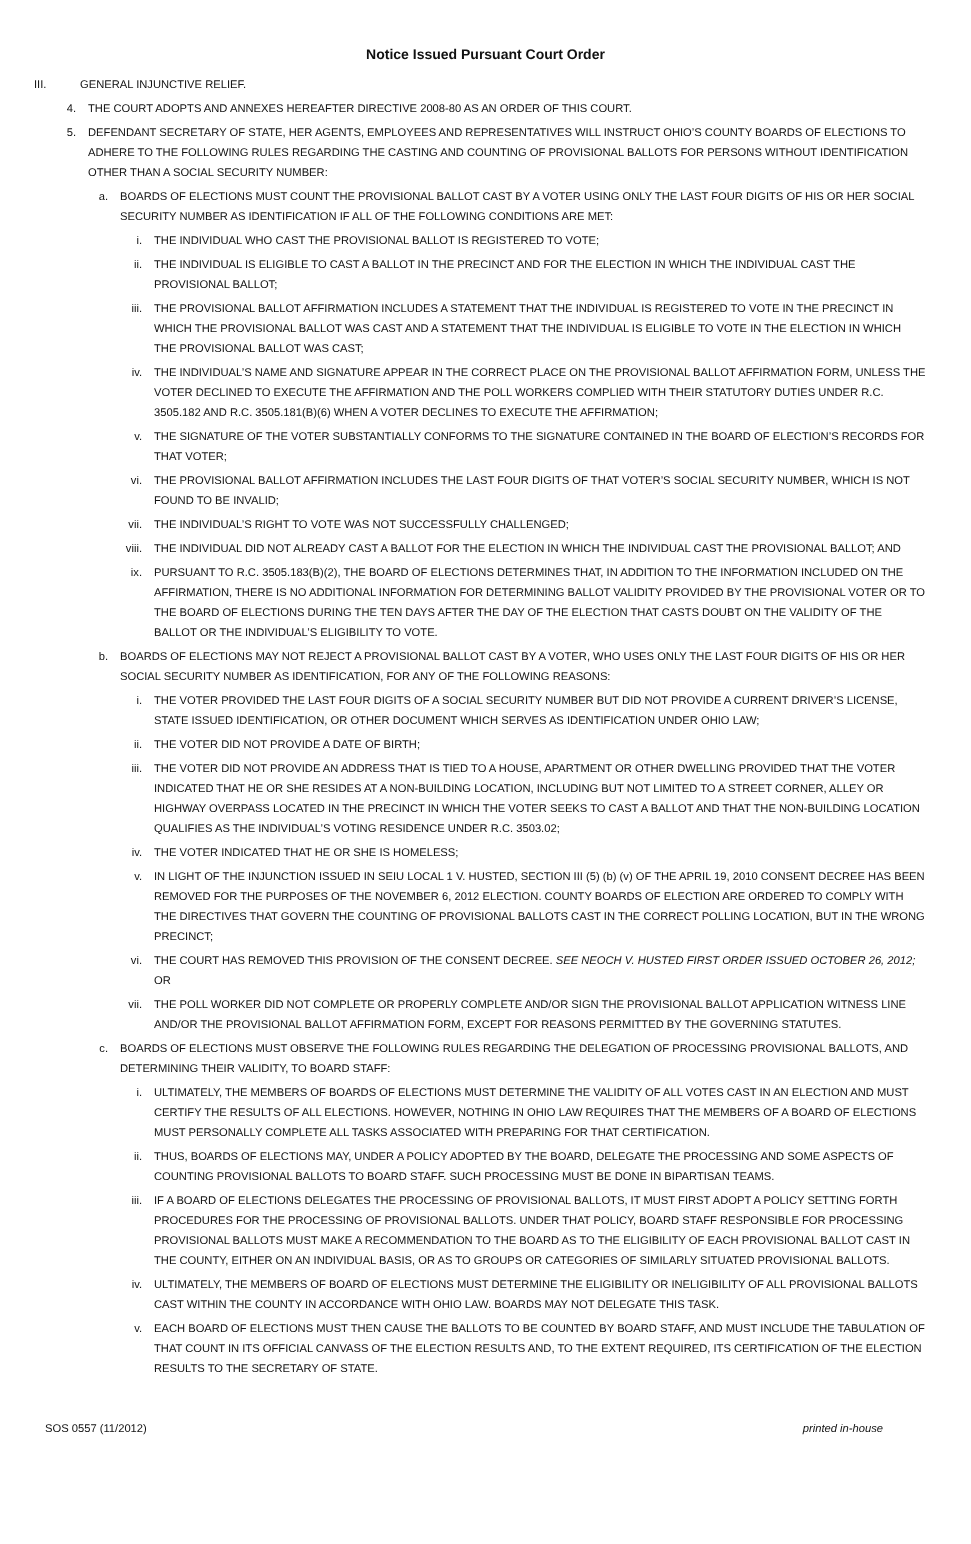Notice Issued Pursuant Court Order
III. GENERAL INJUNCTIVE RELIEF.
4. THE COURT ADOPTS AND ANNEXES HEREAFTER DIRECTIVE 2008-80 AS AN ORDER OF THIS COURT.
5. DEFENDANT SECRETARY OF STATE, HER AGENTS, EMPLOYEES AND REPRESENTATIVES WILL INSTRUCT OHIO’S COUNTY BOARDS OF ELECTIONS TO ADHERE TO THE FOLLOWING RULES REGARDING THE CASTING AND COUNTING OF PROVISIONAL BALLOTS FOR PERSONS WITHOUT IDENTIFICATION OTHER THAN A SOCIAL SECURITY NUMBER:
a. BOARDS OF ELECTIONS MUST COUNT THE PROVISIONAL BALLOT CAST BY A VOTER USING ONLY THE LAST FOUR DIGITS OF HIS OR HER SOCIAL SECURITY NUMBER AS IDENTIFICATION IF ALL OF THE FOLLOWING CONDITIONS ARE MET:
i. THE INDIVIDUAL WHO CAST THE PROVISIONAL BALLOT IS REGISTERED TO VOTE;
ii. THE INDIVIDUAL IS ELIGIBLE TO CAST A BALLOT IN THE PRECINCT AND FOR THE ELECTION IN WHICH THE INDIVIDUAL CAST THE PROVISIONAL BALLOT;
iii. THE PROVISIONAL BALLOT AFFIRMATION INCLUDES A STATEMENT THAT THE INDIVIDUAL IS REGISTERED TO VOTE IN THE PRECINCT IN WHICH THE PROVISIONAL BALLOT WAS CAST AND A STATEMENT THAT THE INDIVIDUAL IS ELIGIBLE TO VOTE IN THE ELECTION IN WHICH THE PROVISIONAL BALLOT WAS CAST;
iv. THE INDIVIDUAL’S NAME AND SIGNATURE APPEAR IN THE CORRECT PLACE ON THE PROVISIONAL BALLOT AFFIRMATION FORM, UNLESS THE VOTER DECLINED TO EXECUTE THE AFFIRMATION AND THE POLL WORKERS COMPLIED WITH THEIR STATUTORY DUTIES UNDER R.C. 3505.182 AND R.C. 3505.181(B)(6) WHEN A VOTER DECLINES TO EXECUTE THE AFFIRMATION;
v. THE SIGNATURE OF THE VOTER SUBSTANTIALLY CONFORMS TO THE SIGNATURE CONTAINED IN THE BOARD OF ELECTION’S RECORDS FOR THAT VOTER;
vi. THE PROVISIONAL BALLOT AFFIRMATION INCLUDES THE LAST FOUR DIGITS OF THAT VOTER’S SOCIAL SECURITY NUMBER, WHICH IS NOT FOUND TO BE INVALID;
vii. THE INDIVIDUAL’S RIGHT TO VOTE WAS NOT SUCCESSFULLY CHALLENGED;
viii. THE INDIVIDUAL DID NOT ALREADY CAST A BALLOT FOR THE ELECTION IN WHICH THE INDIVIDUAL CAST THE PROVISIONAL BALLOT; AND
ix. PURSUANT TO R.C. 3505.183(B)(2), THE BOARD OF ELECTIONS DETERMINES THAT, IN ADDITION TO THE INFORMATION INCLUDED ON THE AFFIRMATION, THERE IS NO ADDITIONAL INFORMATION FOR DETERMINING BALLOT VALIDITY PROVIDED BY THE PROVISIONAL VOTER OR TO THE BOARD OF ELECTIONS DURING THE TEN DAYS AFTER THE DAY OF THE ELECTION THAT CASTS DOUBT ON THE VALIDITY OF THE BALLOT OR THE INDIVIDUAL’S ELIGIBILITY TO VOTE.
b. BOARDS OF ELECTIONS MAY NOT REJECT A PROVISIONAL BALLOT CAST BY A VOTER, WHO USES ONLY THE LAST FOUR DIGITS OF HIS OR HER SOCIAL SECURITY NUMBER AS IDENTIFICATION, FOR ANY OF THE FOLLOWING REASONS:
i. THE VOTER PROVIDED THE LAST FOUR DIGITS OF A SOCIAL SECURITY NUMBER BUT DID NOT PROVIDE A CURRENT DRIVER’S LICENSE, STATE ISSUED IDENTIFICATION, OR OTHER DOCUMENT WHICH SERVES AS IDENTIFICATION UNDER OHIO LAW;
ii. THE VOTER DID NOT PROVIDE A DATE OF BIRTH;
iii. THE VOTER DID NOT PROVIDE AN ADDRESS THAT IS TIED TO A HOUSE, APARTMENT OR OTHER DWELLING PROVIDED THAT THE VOTER INDICATED THAT HE OR SHE RESIDES AT A NON-BUILDING LOCATION, INCLUDING BUT NOT LIMITED TO A STREET CORNER, ALLEY OR HIGHWAY OVERPASS LOCATED IN THE PRECINCT IN WHICH THE VOTER SEEKS TO CAST A BALLOT AND THAT THE NON-BUILDING LOCATION QUALIFIES AS THE INDIVIDUAL’S VOTING RESIDENCE UNDER R.C. 3503.02;
iv. THE VOTER INDICATED THAT HE OR SHE IS HOMELESS;
v. IN LIGHT OF THE INJUNCTION ISSUED IN SEIU LOCAL 1 V. HUSTED, SECTION III (5) (b) (v) OF THE APRIL 19, 2010 CONSENT DECREE HAS BEEN REMOVED FOR THE PURPOSES OF THE NOVEMBER 6, 2012 ELECTION. COUNTY BOARDS OF ELECTION ARE ORDERED TO COMPLY WITH THE DIRECTIVES THAT GOVERN THE COUNTING OF PROVISIONAL BALLOTS CAST IN THE CORRECT POLLING LOCATION, BUT IN THE WRONG PRECINCT;
vi. THE COURT HAS REMOVED THIS PROVISION OF THE CONSENT DECREE. SEE NEOCH V. HUSTED FIRST ORDER ISSUED OCTOBER 26, 2012; OR
vii. THE POLL WORKER DID NOT COMPLETE OR PROPERLY COMPLETE AND/OR SIGN THE PROVISIONAL BALLOT APPLICATION WITNESS LINE AND/OR THE PROVISIONAL BALLOT AFFIRMATION FORM, EXCEPT FOR REASONS PERMITTED BY THE GOVERNING STATUTES.
c. BOARDS OF ELECTIONS MUST OBSERVE THE FOLLOWING RULES REGARDING THE DELEGATION OF PROCESSING PROVISIONAL BALLOTS, AND DETERMINING THEIR VALIDITY, TO BOARD STAFF:
i. ULTIMATELY, THE MEMBERS OF BOARDS OF ELECTIONS MUST DETERMINE THE VALIDITY OF ALL VOTES CAST IN AN ELECTION AND MUST CERTIFY THE RESULTS OF ALL ELECTIONS. HOWEVER, NOTHING IN OHIO LAW REQUIRES THAT THE MEMBERS OF A BOARD OF ELECTIONS MUST PERSONALLY COMPLETE ALL TASKS ASSOCIATED WITH PREPARING FOR THAT CERTIFICATION.
ii. THUS, BOARDS OF ELECTIONS MAY, UNDER A POLICY ADOPTED BY THE BOARD, DELEGATE THE PROCESSING AND SOME ASPECTS OF COUNTING PROVISIONAL BALLOTS TO BOARD STAFF. SUCH PROCESSING MUST BE DONE IN BIPARTISAN TEAMS.
iii. IF A BOARD OF ELECTIONS DELEGATES THE PROCESSING OF PROVISIONAL BALLOTS, IT MUST FIRST ADOPT A POLICY SETTING FORTH PROCEDURES FOR THE PROCESSING OF PROVISIONAL BALLOTS. UNDER THAT POLICY, BOARD STAFF RESPONSIBLE FOR PROCESSING PROVISIONAL BALLOTS MUST MAKE A RECOMMENDATION TO THE BOARD AS TO THE ELIGIBILITY OF EACH PROVISIONAL BALLOT CAST IN THE COUNTY, EITHER ON AN INDIVIDUAL BASIS, OR AS TO GROUPS OR CATEGORIES OF SIMILARLY SITUATED PROVISIONAL BALLOTS.
iv. ULTIMATELY, THE MEMBERS OF BOARD OF ELECTIONS MUST DETERMINE THE ELIGIBILITY OR INELIGIBILITY OF ALL PROVISIONAL BALLOTS CAST WITHIN THE COUNTY IN ACCORDANCE WITH OHIO LAW. BOARDS MAY NOT DELEGATE THIS TASK.
v. EACH BOARD OF ELECTIONS MUST THEN CAUSE THE BALLOTS TO BE COUNTED BY BOARD STAFF, AND MUST INCLUDE THE TABULATION OF THAT COUNT IN ITS OFFICIAL CANVASS OF THE ELECTION RESULTS AND, TO THE EXTENT REQUIRED, ITS CERTIFICATION OF THE ELECTION RESULTS TO THE SECRETARY OF STATE.
SOS 0557 (11/2012) printed in-house